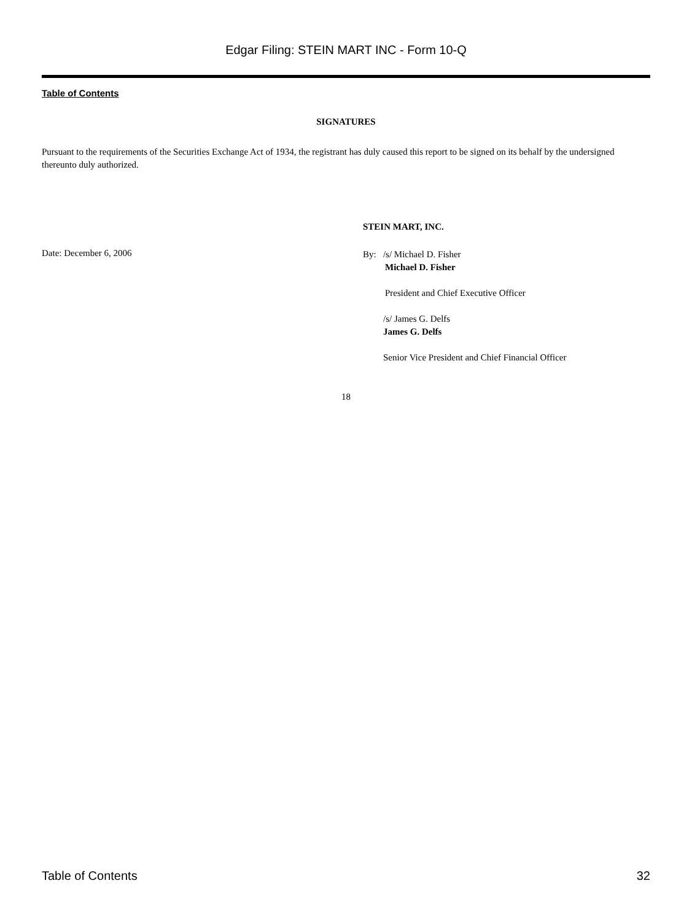Edgar Filing: STEIN MART INC - Form 10-Q
Table of Contents
SIGNATURES
Pursuant to the requirements of the Securities Exchange Act of 1934, the registrant has duly caused this report to be signed on its behalf by the undersigned thereunto duly authorized.
STEIN MART, INC.
Date: December 6, 2006
By: /s/ Michael D. Fisher
Michael D. Fisher
President and Chief Executive Officer
/s/ James G. Delfs
James G. Delfs
Senior Vice President and Chief Financial Officer
18
Table of Contents 32